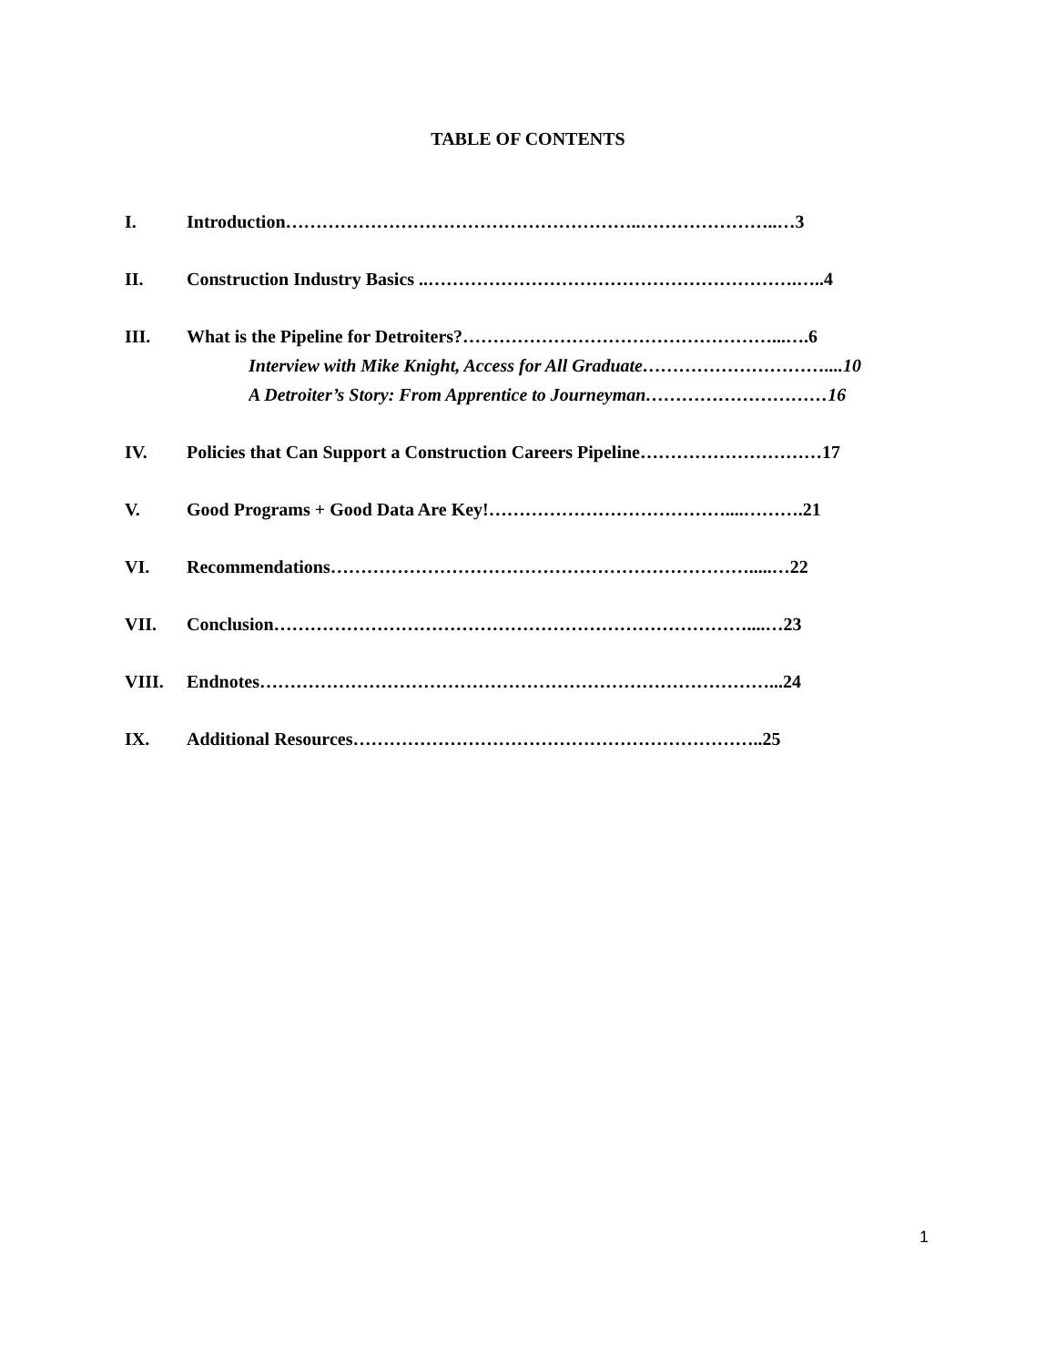TABLE OF CONTENTS
I. Introduction…………………………………………………..…………………..…3
II. Construction Industry Basics ..…………………………………………………….…..4
III. What is the Pipeline for Detroiters?……………………………………………...….6
Interview with Mike Knight, Access for All Graduate…………………………....10
A Detroiter’s Story: From Apprentice to Journeyman…………………………16
IV. Policies that Can Support a Construction Careers Pipeline…………………………17
V. Good Programs + Good Data Are Key!…………………………………....……….21
VI. Recommendations…………………………………………………………….....…22
VII. Conclusion……………………………………………………………………....…23
VIII. Endnotes…………………………………………………………………………...24
IX. Additional Resources…………………………………………………………..25
1